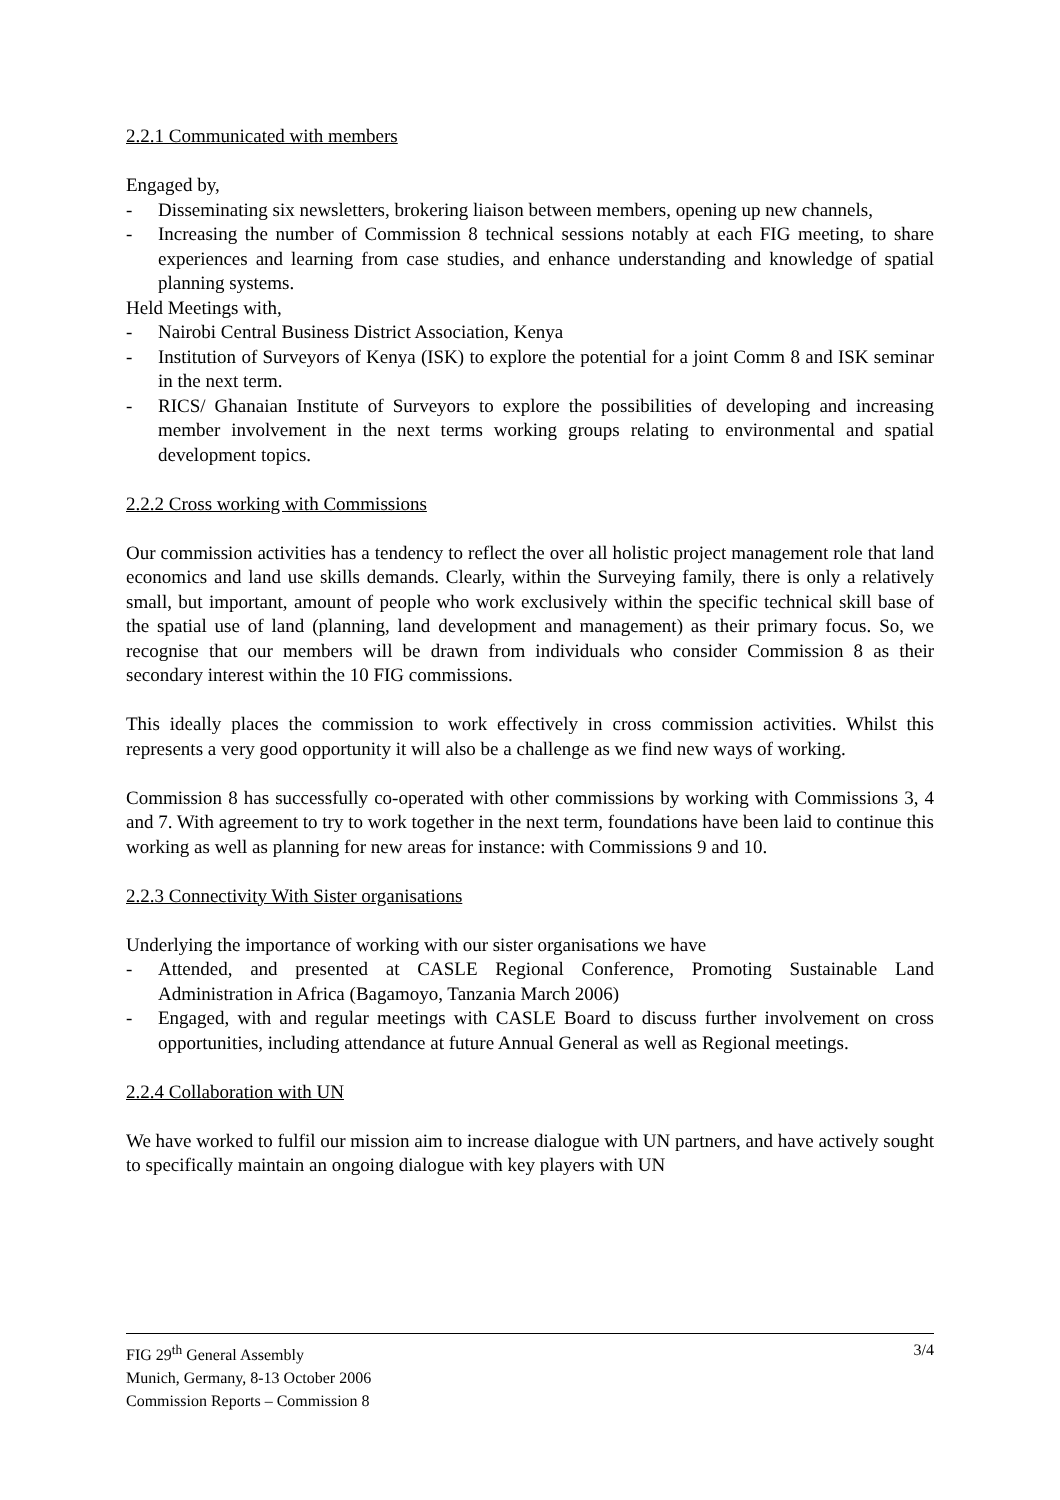2.2.1 Communicated with members
Engaged by,
- Disseminating six newsletters, brokering liaison between members, opening up new channels,
- Increasing the number of Commission 8 technical sessions notably at each FIG meeting, to share experiences and learning from case studies, and enhance understanding and knowledge of spatial planning systems.
Held Meetings with,
- Nairobi Central Business District Association, Kenya
- Institution of Surveyors of Kenya (ISK) to explore the potential for a joint Comm 8 and ISK seminar in the next term.
- RICS/ Ghanaian Institute of Surveyors to explore the possibilities of developing and increasing member involvement in the next terms working groups relating to environmental and spatial development topics.
2.2.2 Cross working with Commissions
Our commission activities has a tendency to reflect the over all holistic project management role that land economics and land use skills demands. Clearly, within the Surveying family, there is only a relatively small, but important, amount of people who work exclusively within the specific technical skill base of the spatial use of land (planning, land development and management) as their primary focus. So, we recognise that our members will be drawn from individuals who consider Commission 8 as their secondary interest within the 10 FIG commissions.
This ideally places the commission to work effectively in cross commission activities. Whilst this represents a very good opportunity it will also be a challenge as we find new ways of working.
Commission 8 has successfully co-operated with other commissions by working with Commissions 3, 4 and 7. With agreement to try to work together in the next term, foundations have been laid to continue this working as well as planning for new areas for instance: with Commissions 9 and 10.
2.2.3 Connectivity With Sister organisations
Underlying the importance of working with our sister organisations we have
- Attended, and presented at CASLE Regional Conference, Promoting Sustainable Land Administration in Africa (Bagamoyo, Tanzania March 2006)
- Engaged, with and regular meetings with CASLE Board to discuss further involvement on cross opportunities, including attendance at future Annual General as well as Regional meetings.
2.2.4 Collaboration with UN
We have worked to fulfil our mission aim to increase dialogue with UN partners, and have actively sought to specifically maintain an ongoing dialogue with key players with UN
FIG 29<sup>th</sup> General Assembly
Munich, Germany, 8-13 October 2006
Commission Reports – Commission 8
3/4